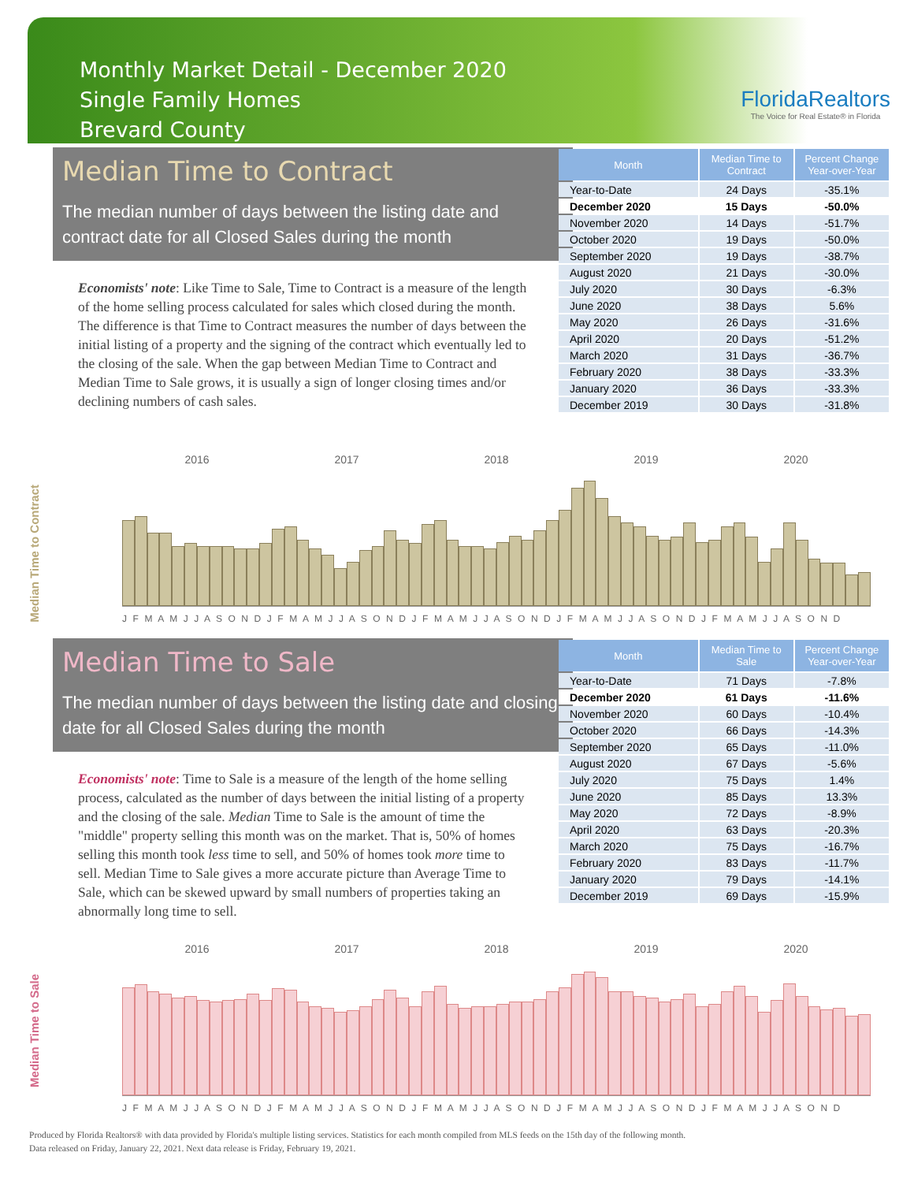Monthly Market Detail - December 2020
Single Family Homes
Brevard County
FloridaRealtors
The Voice for Real Estate® in Florida
Median Time to Contract
The median number of days between the listing date and contract date for all Closed Sales during the month
Economists' note: Like Time to Sale, Time to Contract is a measure of the length of the home selling process calculated for sales which closed during the month. The difference is that Time to Contract measures the number of days between the initial listing of a property and the signing of the contract which eventually led to the closing of the sale. When the gap between Median Time to Contract and Median Time to Sale grows, it is usually a sign of longer closing times and/or declining numbers of cash sales.
| Month | Median Time to Contract | Percent Change Year-over-Year |
| --- | --- | --- |
| Year-to-Date | 24 Days | -35.1% |
| December 2020 | 15 Days | -50.0% |
| November 2020 | 14 Days | -51.7% |
| October 2020 | 19 Days | -50.0% |
| September 2020 | 19 Days | -38.7% |
| August 2020 | 21 Days | -30.0% |
| July 2020 | 30 Days | -6.3% |
| June 2020 | 38 Days | 5.6% |
| May 2020 | 26 Days | -31.6% |
| April 2020 | 20 Days | -51.2% |
| March 2020 | 31 Days | -36.7% |
| February 2020 | 38 Days | -33.3% |
| January 2020 | 36 Days | -33.3% |
| December 2019 | 30 Days | -31.8% |
Median Time to Contract
2016 2017 2018 2019 2020
J F M A M J J A S O N D J F M A M J J A S O N D J F M A M J J A S O N D J F M A M J J A S O N D J F M A M J J A S O N D
Median Time to Sale
The median number of days between the listing date and closing date for all Closed Sales during the month
Economists' note: Time to Sale is a measure of the length of the home selling process, calculated as the number of days between the initial listing of a property and the closing of the sale. Median Time to Sale is the amount of time the "middle" property selling this month was on the market. That is, 50% of homes selling this month took less time to sell, and 50% of homes took more time to sell. Median Time to Sale gives a more accurate picture than Average Time to Sale, which can be skewed upward by small numbers of properties taking an abnormally long time to sell.
| Month | Median Time to Sale | Percent Change Year-over-Year |
| --- | --- | --- |
| Year-to-Date | 71 Days | -7.8% |
| December 2020 | 61 Days | -11.6% |
| November 2020 | 60 Days | -10.4% |
| October 2020 | 66 Days | -14.3% |
| September 2020 | 65 Days | -11.0% |
| August 2020 | 67 Days | -5.6% |
| July 2020 | 75 Days | 1.4% |
| June 2020 | 85 Days | 13.3% |
| May 2020 | 72 Days | -8.9% |
| April 2020 | 63 Days | -20.3% |
| March 2020 | 75 Days | -16.7% |
| February 2020 | 83 Days | -11.7% |
| January 2020 | 79 Days | -14.1% |
| December 2019 | 69 Days | -15.9% |
Median Time to Sale
2016 2017 2018 2019 2020
J F M A M J J A S O N D J F M A M J J A S O N D J F M A M J J A S O N D J F M A M J J A S O N D J F M A M J J A S O N D
Produced by Florida Realtors® with data provided by Florida's multiple listing services. Statistics for each month compiled from MLS feeds on the 15th day of the following month.
Data released on Friday, January 22, 2021. Next data release is Friday, February 19, 2021.